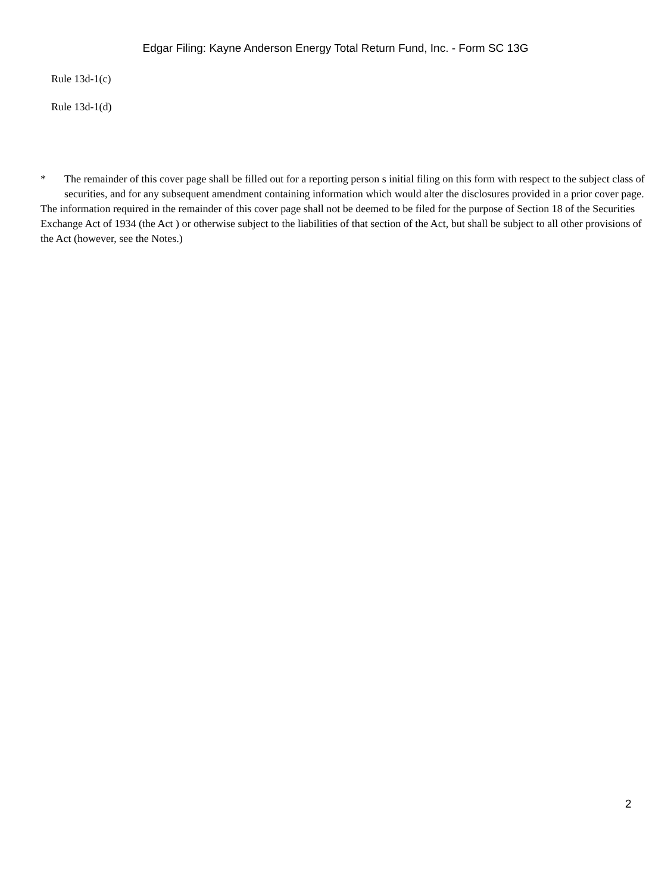Edgar Filing: Kayne Anderson Energy Total Return Fund, Inc. - Form SC 13G
Rule 13d-1(c)
Rule 13d-1(d)
* The remainder of this cover page shall be filled out for a reporting person s initial filing on this form with respect to the subject class of securities, and for any subsequent amendment containing information which would alter the disclosures provided in a prior cover page.
The information required in the remainder of this cover page shall not be deemed to be filed for the purpose of Section 18 of the Securities Exchange Act of 1934 (the Act ) or otherwise subject to the liabilities of that section of the Act, but shall be subject to all other provisions of the Act (however, see the Notes.)
2